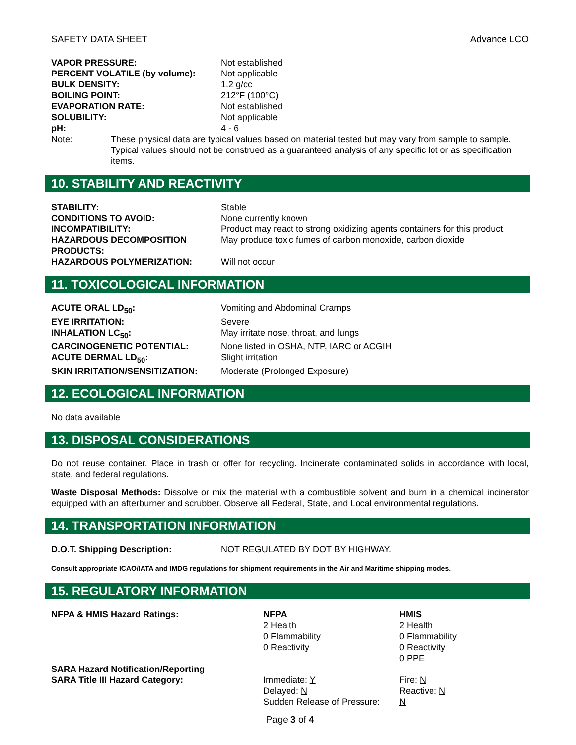SAFETY DATA SHEET Advance LCO
| VAPOR PRESSURE: | Not established |
| PERCENT VOLATILE (by volume): | Not applicable |
| BULK DENSITY: | 1.2 g/cc |
| BOILING POINT: | 212°F (100°C) |
| EVAPORATION RATE: | Not established |
| SOLUBILITY: | Not applicable |
| pH: | 4 - 6 |
| Note: | These physical data are typical values based on material tested but may vary from sample to sample. Typical values should not be construed as a guaranteed analysis of any specific lot or as specification items. |
10. STABILITY AND REACTIVITY
| STABILITY: | Stable |
| CONDITIONS TO AVOID: | None currently known |
| INCOMPATIBILITY: | Product may react to strong oxidizing agents containers for this product. |
| HAZARDOUS DECOMPOSITION PRODUCTS: | May produce toxic fumes of carbon monoxide, carbon dioxide |
| HAZARDOUS POLYMERIZATION: | Will not occur |
11. TOXICOLOGICAL INFORMATION
| ACUTE ORAL LD<sub>50</sub>: | Vomiting and Abdominal Cramps |
| EYE IRRITATION: | Severe |
| INHALATION LC<sub>50</sub>: | May irritate nose, throat, and lungs |
| CARCINOGENETIC POTENTIAL: | None listed in OSHA, NTP, IARC or ACGIH |
| ACUTE DERMAL LD<sub>50</sub>: | Slight irritation |
| SKIN IRRITATION/SENSITIZATION: | Moderate (Prolonged Exposure) |
12. ECOLOGICAL INFORMATION
No data available
13. DISPOSAL CONSIDERATIONS
Do not reuse container. Place in trash or offer for recycling. Incinerate contaminated solids in accordance with local, state, and federal regulations.
Waste Disposal Methods: Dissolve or mix the material with a combustible solvent and burn in a chemical incinerator equipped with an afterburner and scrubber. Observe all Federal, State, and Local environmental regulations.
14. TRANSPORTATION INFORMATION
| D.O.T. Shipping Description: | NOT REGULATED BY DOT BY HIGHWAY. |
Consult appropriate ICAO/IATA and IMDG regulations for shipment requirements in the Air and Maritime shipping modes.
15. REGULATORY INFORMATION
| NFPA & HMIS Hazard Ratings: | NFPA 2 Health 0 Flammability 0 Reactivity | HMIS 2 Health 0 Flammability 0 Reactivity 0 PPE |
| SARA Hazard Notification/Reporting SARA Title III Hazard Category: | Immediate: Y Delayed: N Sudden Release of Pressure: | Fire: N Reactive: N N |
Page 3 of 4